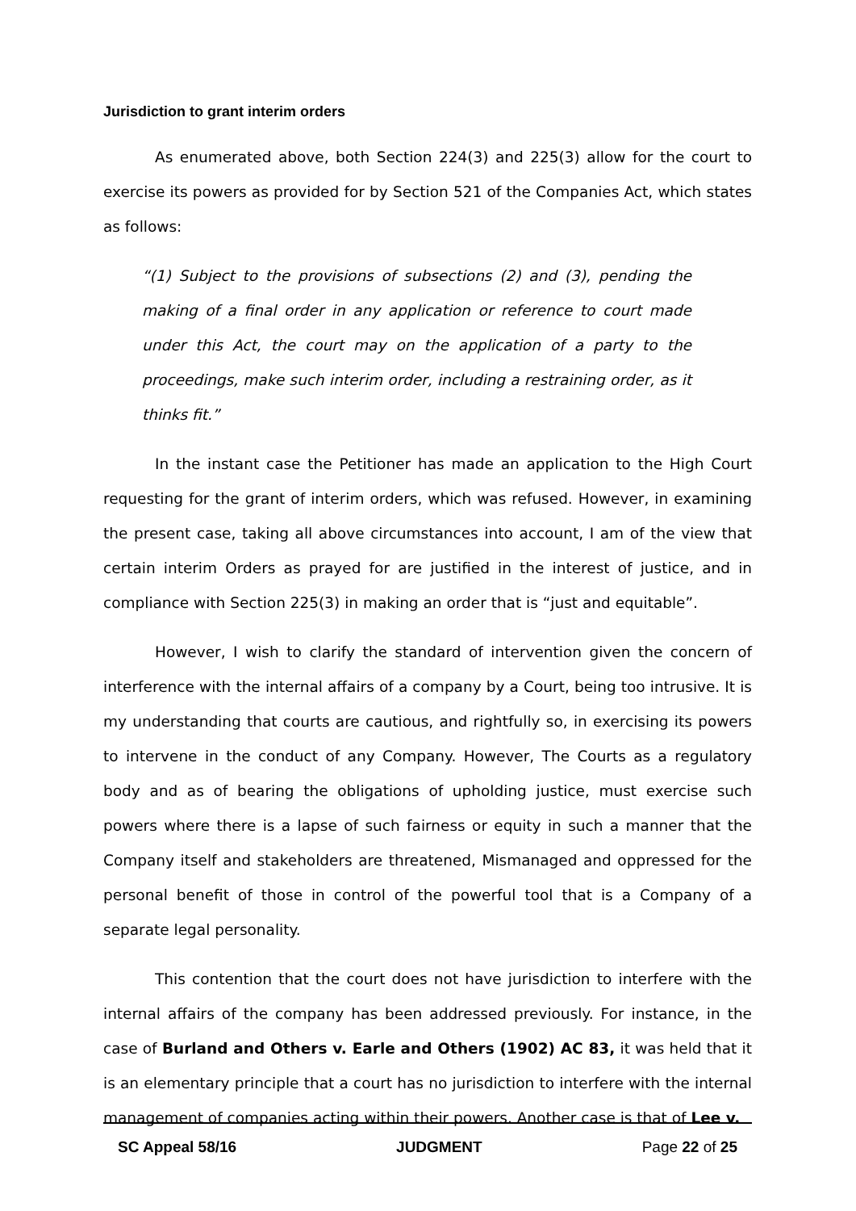Jurisdiction to grant interim orders
As enumerated above, both Section 224(3) and 225(3) allow for the court to exercise its powers as provided for by Section 521 of the Companies Act, which states as follows:
“(1) Subject to the provisions of subsections (2) and (3), pending the making of a final order in any application or reference to court made under this Act, the court may on the application of a party to the proceedings, make such interim order, including a restraining order, as it thinks fit.”
In the instant case the Petitioner has made an application to the High Court requesting for the grant of interim orders, which was refused. However, in examining the present case, taking all above circumstances into account, I am of the view that certain interim Orders as prayed for are justified in the interest of justice, and in compliance with Section 225(3) in making an order that is “just and equitable”.
However, I wish to clarify the standard of intervention given the concern of interference with the internal affairs of a company by a Court, being too intrusive. It is my understanding that courts are cautious, and rightfully so, in exercising its powers to intervene in the conduct of any Company. However, The Courts as a regulatory body and as of bearing the obligations of upholding justice, must exercise such powers where there is a lapse of such fairness or equity in such a manner that the Company itself and stakeholders are threatened, Mismanaged and oppressed for the personal benefit of those in control of the powerful tool that is a Company of a separate legal personality.
This contention that the court does not have jurisdiction to interfere with the internal affairs of the company has been addressed previously. For instance, in the case of Burland and Others v. Earle and Others (1902) AC 83, it was held that it is an elementary principle that a court has no jurisdiction to interfere with the internal management of companies acting within their powers. Another case is that of Lee v.
SC Appeal 58/16 JUDGMENT Page 22 of 25